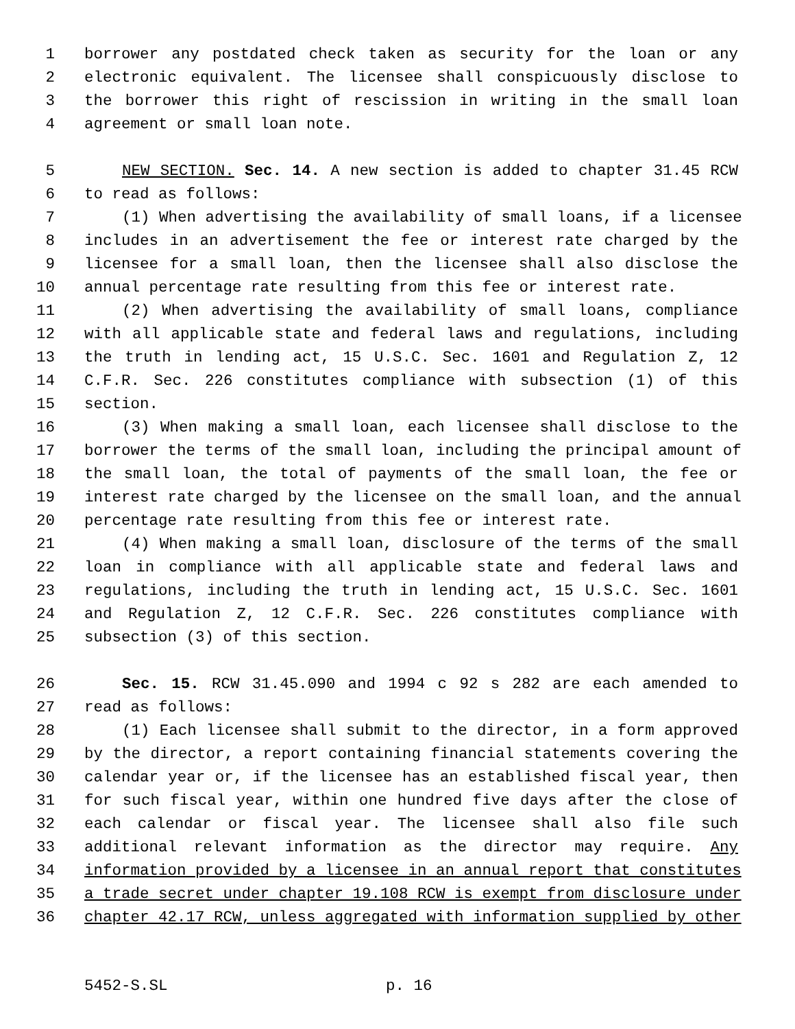1 borrower any postdated check taken as security for the loan or any
2 electronic equivalent. The licensee shall conspicuously disclose to
3 the borrower this right of rescission in writing in the small loan
4 agreement or small loan note.
5 NEW SECTION. Sec. 14. A new section is added to chapter 31.45 RCW
6 to read as follows:
7 (1) When advertising the availability of small loans, if a licensee
8 includes in an advertisement the fee or interest rate charged by the
9 licensee for a small loan, then the licensee shall also disclose the
10 annual percentage rate resulting from this fee or interest rate.
11 (2) When advertising the availability of small loans, compliance
12 with all applicable state and federal laws and regulations, including
13 the truth in lending act, 15 U.S.C. Sec. 1601 and Regulation Z, 12
14 C.F.R. Sec. 226 constitutes compliance with subsection (1) of this
15 section.
16 (3) When making a small loan, each licensee shall disclose to the
17 borrower the terms of the small loan, including the principal amount of
18 the small loan, the total of payments of the small loan, the fee or
19 interest rate charged by the licensee on the small loan, and the annual
20 percentage rate resulting from this fee or interest rate.
21 (4) When making a small loan, disclosure of the terms of the small
22 loan in compliance with all applicable state and federal laws and
23 regulations, including the truth in lending act, 15 U.S.C. Sec. 1601
24 and Regulation Z, 12 C.F.R. Sec. 226 constitutes compliance with
25 subsection (3) of this section.
26 Sec. 15. RCW 31.45.090 and 1994 c 92 s 282 are each amended to
27 read as follows:
28 (1) Each licensee shall submit to the director, in a form approved
29 by the director, a report containing financial statements covering the
30 calendar year or, if the licensee has an established fiscal year, then
31 for such fiscal year, within one hundred five days after the close of
32 each calendar or fiscal year. The licensee shall also file such
33 additional relevant information as the director may require. Any
34 information provided by a licensee in an annual report that constitutes
35 a trade secret under chapter 19.108 RCW is exempt from disclosure under
36 chapter 42.17 RCW, unless aggregated with information supplied by other
5452-S.SL p. 16